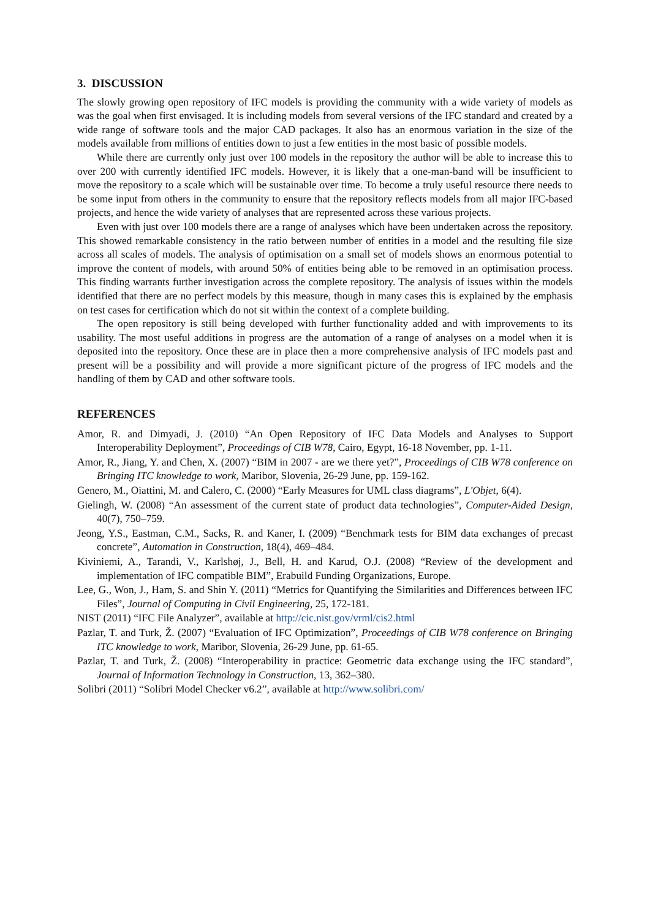3. DISCUSSION
The slowly growing open repository of IFC models is providing the community with a wide variety of models as was the goal when first envisaged. It is including models from several versions of the IFC standard and created by a wide range of software tools and the major CAD packages. It also has an enormous variation in the size of the models available from millions of entities down to just a few entities in the most basic of possible models.
While there are currently only just over 100 models in the repository the author will be able to increase this to over 200 with currently identified IFC models. However, it is likely that a one-man-band will be insufficient to move the repository to a scale which will be sustainable over time. To become a truly useful resource there needs to be some input from others in the community to ensure that the repository reflects models from all major IFC-based projects, and hence the wide variety of analyses that are represented across these various projects.
Even with just over 100 models there are a range of analyses which have been undertaken across the repository. This showed remarkable consistency in the ratio between number of entities in a model and the resulting file size across all scales of models. The analysis of optimisation on a small set of models shows an enormous potential to improve the content of models, with around 50% of entities being able to be removed in an optimisation process. This finding warrants further investigation across the complete repository. The analysis of issues within the models identified that there are no perfect models by this measure, though in many cases this is explained by the emphasis on test cases for certification which do not sit within the context of a complete building.
The open repository is still being developed with further functionality added and with improvements to its usability. The most useful additions in progress are the automation of a range of analyses on a model when it is deposited into the repository. Once these are in place then a more comprehensive analysis of IFC models past and present will be a possibility and will provide a more significant picture of the progress of IFC models and the handling of them by CAD and other software tools.
REFERENCES
Amor, R. and Dimyadi, J. (2010) “An Open Repository of IFC Data Models and Analyses to Support Interoperability Deployment”, Proceedings of CIB W78, Cairo, Egypt, 16-18 November, pp. 1-11.
Amor, R., Jiang, Y. and Chen, X. (2007) “BIM in 2007 - are we there yet?”, Proceedings of CIB W78 conference on Bringing ITC knowledge to work, Maribor, Slovenia, 26-29 June, pp. 159-162.
Genero, M., Oiattini, M. and Calero, C. (2000) “Early Measures for UML class diagrams”, L'Objet, 6(4).
Gielingh, W. (2008) “An assessment of the current state of product data technologies”, Computer-Aided Design, 40(7), 750–759.
Jeong, Y.S., Eastman, C.M., Sacks, R. and Kaner, I. (2009) “Benchmark tests for BIM data exchanges of precast concrete”, Automation in Construction, 18(4), 469–484.
Kiviniemi, A., Tarandi, V., Karlshøj, J., Bell, H. and Karud, O.J. (2008) “Review of the development and implementation of IFC compatible BIM”, Erabuild Funding Organizations, Europe.
Lee, G., Won, J., Ham, S. and Shin Y. (2011) “Metrics for Quantifying the Similarities and Differences between IFC Files”, Journal of Computing in Civil Engineering, 25, 172-181.
NIST (2011) “IFC File Analyzer”, available at http://cic.nist.gov/vrml/cis2.html
Pazlar, T. and Turk, Ž. (2007) “Evaluation of IFC Optimization”, Proceedings of CIB W78 conference on Bringing ITC knowledge to work, Maribor, Slovenia, 26-29 June, pp. 61-65.
Pazlar, T. and Turk, Ž. (2008) “Interoperability in practice: Geometric data exchange using the IFC standard”, Journal of Information Technology in Construction, 13, 362–380.
Solibri (2011) “Solibri Model Checker v6.2”, available at http://www.solibri.com/